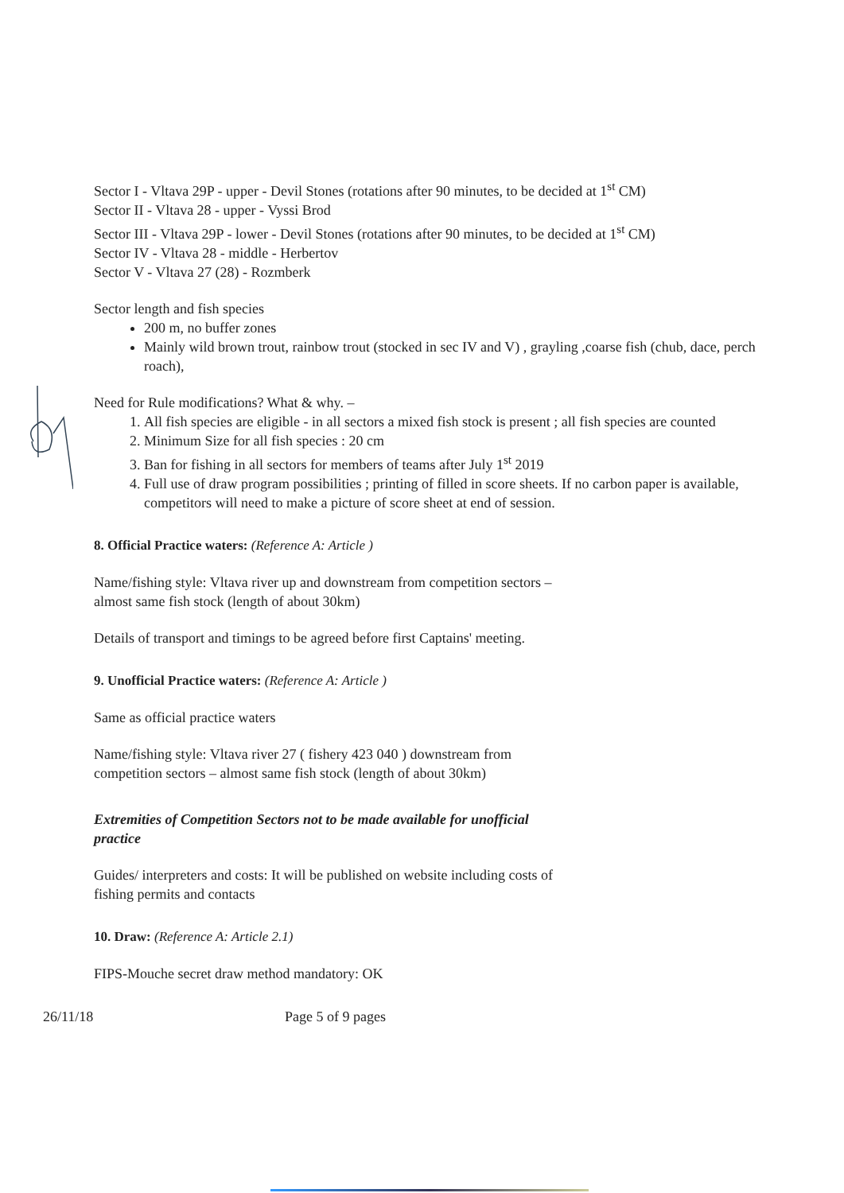Sector I - Vltava 29P - upper - Devil Stones (rotations after 90 minutes, to be decided at 1<sup>st</sup> CM)
Sector II - Vltava 28 - upper - Vyssi Brod
Sector III - Vltava 29P - lower - Devil Stones (rotations after 90 minutes, to be decided at 1<sup>st</sup> CM)
Sector IV - Vltava 28 - middle - Herbertov
Sector V - Vltava 27 (28) - Rozmberk
Sector length and fish species
200 m, no buffer zones
Mainly wild brown trout, rainbow trout (stocked in sec IV and V) , grayling ,coarse fish (chub, dace, perch roach),
Need for Rule modifications? What & why. –
1. All fish species are eligible - in all sectors a mixed fish stock is present ; all fish species are counted
2. Minimum Size for all fish species : 20 cm
3. Ban for fishing in all sectors for members of teams after July 1<sup>st</sup> 2019
4. Full use of draw program possibilities ; printing of filled in score sheets. If no carbon paper is available, competitors will need to make a picture of score sheet at end of session.
8. Official Practice waters: (Reference A: Article )
Name/fishing style: Vltava river up and downstream from competition sectors –
almost same fish stock (length of about 30km)
Details of transport and timings to be agreed before first Captains' meeting.
9. Unofficial Practice waters: (Reference A: Article )
Same as official practice waters
Name/fishing style: Vltava river 27 ( fishery 423 040 ) downstream from
competition sectors – almost same fish stock (length of about 30km)
Extremities of Competition Sectors not to be made available for unofficial
practice
Guides/ interpreters and costs: It will be published on website including costs of
fishing permits and contacts
10. Draw: (Reference A: Article 2.1)
FIPS-Mouche secret draw method mandatory: OK
26/11/18 Page 5 of 9 pages